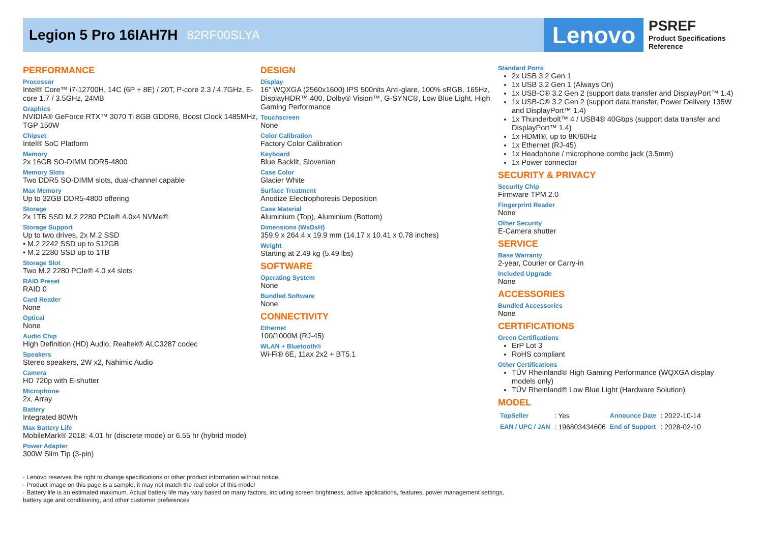Legion 5 Pro 16IAH7H
82RF00SLYA
Lenovo
PSREF
Product Specifications
Reference
PERFORMANCE
Processor
Intel® Core™ i7-12700H, 14C (6P + 8E) / 20T, P-core 2.3 / 4.7GHz, E-core 1.7 / 3.5GHz, 24MB
Graphics
NVIDIA® GeForce RTX™ 3070 Ti 8GB GDDR6, Boost Clock 1485MHz, TGP 150W
Chipset
Intel® SoC Platform
Memory
2x 16GB SO-DIMM DDR5-4800
Memory Slots
Two DDR5 SO-DIMM slots, dual-channel capable
Max Memory
Up to 32GB DDR5-4800 offering
Storage
2x 1TB SSD M.2 2280 PCIe® 4.0x4 NVMe®
Storage Support
Up to two drives, 2x M.2 SSD
• M.2 2242 SSD up to 512GB
• M.2 2280 SSD up to 1TB
Storage Slot
Two M.2 2280 PCIe® 4.0 x4 slots
RAID Preset
RAID 0
Card Reader
None
Optical
None
Audio Chip
High Definition (HD) Audio, Realtek® ALC3287 codec
Speakers
Stereo speakers, 2W x2, Nahimic Audio
Camera
HD 720p with E-shutter
Microphone
2x, Array
Battery
Integrated 80Wh
Max Battery Life
MobileMark® 2018: 4.01 hr (discrete mode) or 6.55 hr (hybrid mode)
Power Adapter
300W Slim Tip (3-pin)
DESIGN
Display
16" WQXGA (2560x1600) IPS 500nits Anti-glare, 100% sRGB, 165Hz, DisplayHDR™ 400, Dolby® Vision™, G-SYNC®, Low Blue Light, High Gaming Performance
Touchscreen
None
Color Calibration
Factory Color Calibration
Keyboard
Blue Backlit, Slovenian
Case Color
Glacier White
Surface Treatment
Anodize Electrophoresis Deposition
Case Material
Aluminium (Top), Aluminium (Bottom)
Dimensions (WxDxH)
359.9 x 264.4 x 19.9 mm (14.17 x 10.41 x 0.78 inches)
Weight
Starting at 2.49 kg (5.49 lbs)
SOFTWARE
Operating System
None
Bundled Software
None
CONNECTIVITY
Ethernet
100/1000M (RJ-45)
WLAN + Bluetooth®
Wi-Fi® 6E, 11ax 2x2 + BT5.1
Standard Ports
2x USB 3.2 Gen 1
1x USB 3.2 Gen 1 (Always On)
1x USB-C® 3.2 Gen 2 (support data transfer and DisplayPort™ 1.4)
1x USB-C® 3.2 Gen 2 (support data transfer, Power Delivery 135W and DisplayPort™ 1.4)
1x Thunderbolt™ 4 / USB4® 40Gbps (support data transfer and DisplayPort™ 1.4)
1x HDMI®, up to 8K/60Hz
1x Ethernet (RJ-45)
1x Headphone / microphone combo jack (3.5mm)
1x Power connector
SECURITY & PRIVACY
Security Chip
Firmware TPM 2.0
Fingerprint Reader
None
Other Security
E-Camera shutter
SERVICE
Base Warranty
2-year, Courier or Carry-in
Included Upgrade
None
ACCESSORIES
Bundled Accessories
None
CERTIFICATIONS
Green Certifications
ErP Lot 3
RoHS compliant
Other Certifications
TÜV Rheinland® High Gaming Performance (WQXGA display models only)
TÜV Rheinland® Low Blue Light (Hardware Solution)
MODEL
| TopSeller | : Yes | Announce Date | : 2022-10-14 |
| EAN / UPC / JAN | : 196803434606 | End of Support | : 2028-02-10 |
· Lenovo reserves the right to change specifications or other product information without notice.
· Product image on this page is a sample, it may not match the real color of this model
· Battery life is an estimated maximum. Actual battery life may vary based on many factors, including screen brightness, active applications, features, power management settings, battery age and conditioning, and other customer preferences